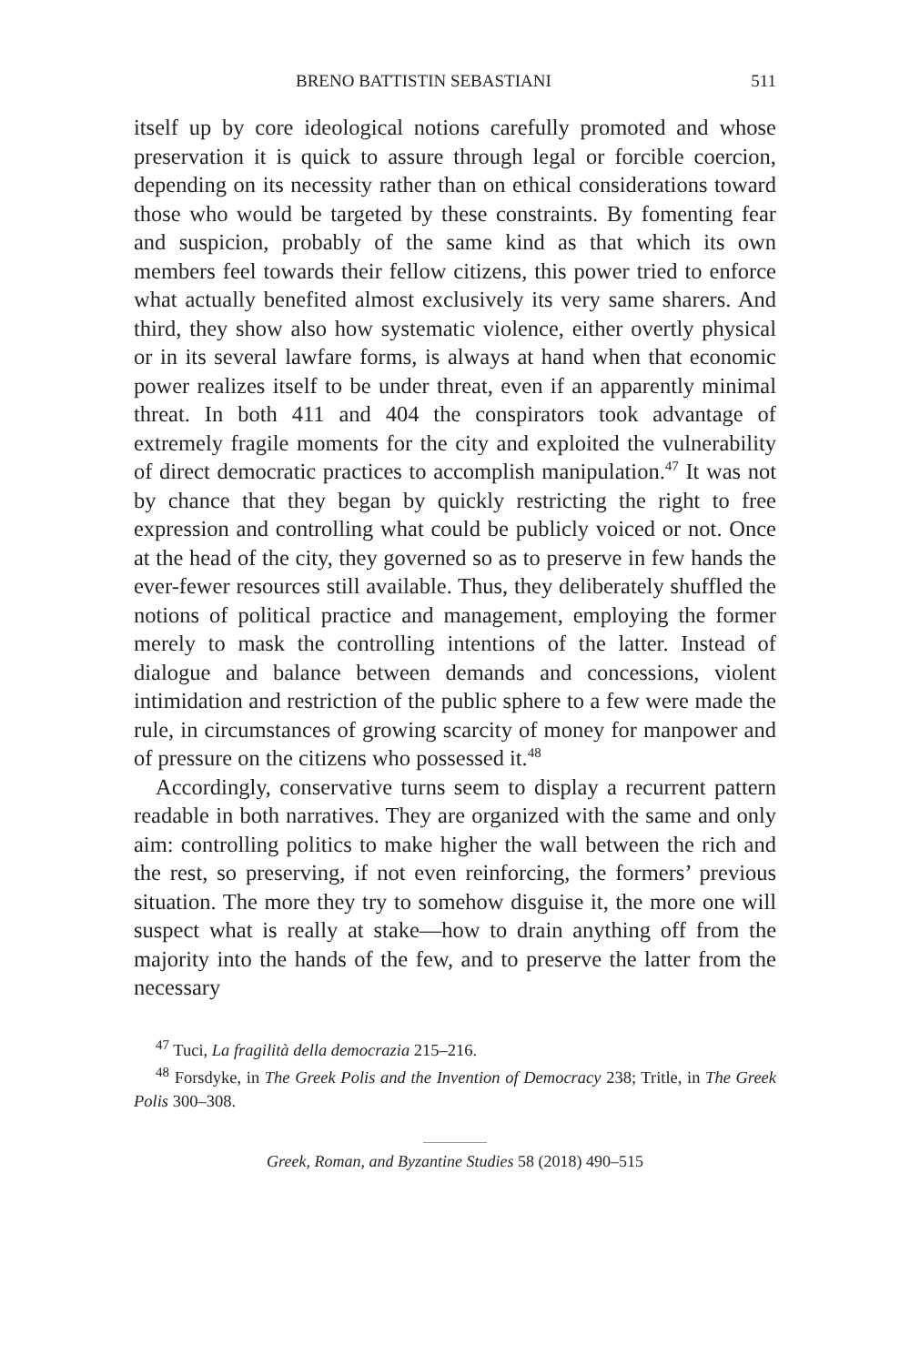BRENO BATTISTIN SEBASTIANI 511
itself up by core ideological notions carefully promoted and whose preservation it is quick to assure through legal or forcible coercion, depending on its necessity rather than on ethical considerations toward those who would be targeted by these constraints. By fomenting fear and suspicion, probably of the same kind as that which its own members feel towards their fellow citizens, this power tried to enforce what actually benefited almost exclusively its very same sharers. And third, they show also how systematic violence, either overtly physical or in its several lawfare forms, is always at hand when that economic power realizes itself to be under threat, even if an apparently minimal threat. In both 411 and 404 the conspirators took advantage of extremely fragile moments for the city and exploited the vulnerability of direct democratic practices to accomplish manipulation.<sup>47</sup> It was not by chance that they began by quickly restricting the right to free expression and controlling what could be publicly voiced or not. Once at the head of the city, they governed so as to preserve in few hands the ever-fewer resources still available. Thus, they deliberately shuffled the notions of political practice and management, employing the former merely to mask the controlling intentions of the latter. Instead of dialogue and balance between demands and concessions, violent intimidation and restriction of the public sphere to a few were made the rule, in circumstances of growing scarcity of money for manpower and of pressure on the citizens who possessed it.<sup>48</sup>
Accordingly, conservative turns seem to display a recurrent pattern readable in both narratives. They are organized with the same and only aim: controlling politics to make higher the wall between the rich and the rest, so preserving, if not even reinforcing, the formers’ previous situation. The more they try to somehow disguise it, the more one will suspect what is really at stake—how to drain anything off from the majority into the hands of the few, and to preserve the latter from the necessary
<sup>47</sup> Tuci, La fragilità della democrazia 215–216.
<sup>48</sup> Forsdyke, in The Greek Polis and the Invention of Democracy 238; Tritle, in The Greek Polis 300–308.
Greek, Roman, and Byzantine Studies 58 (2018) 490–515